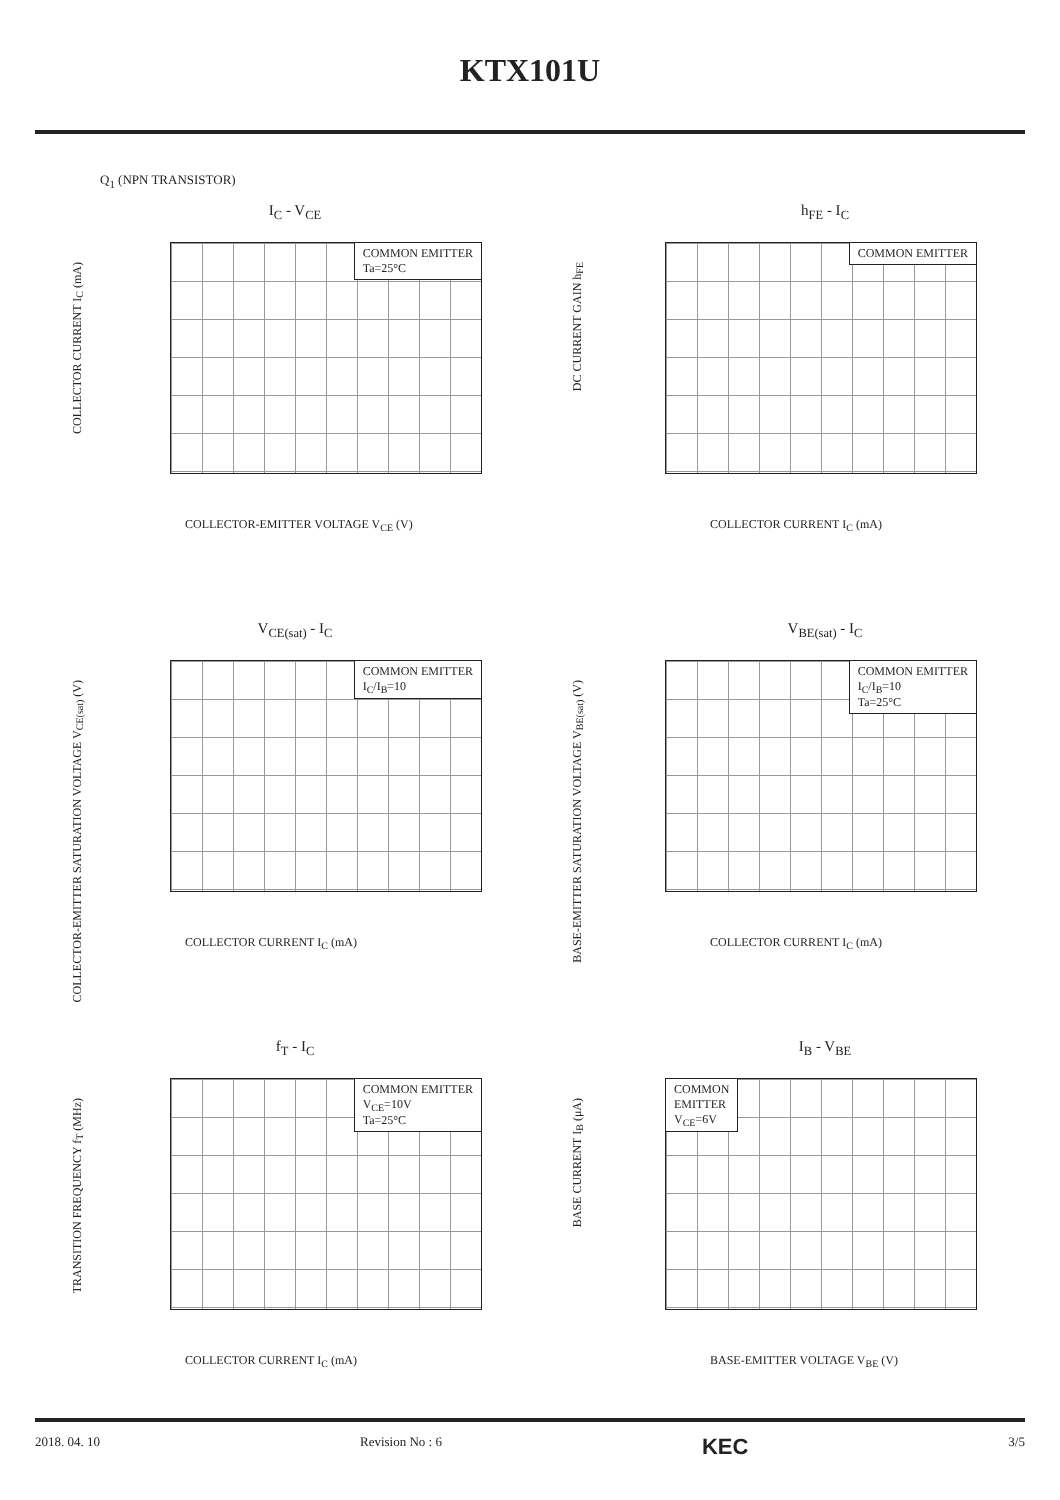KTX101U
Q<sub>1</sub> (NPN TRANSISTOR)
I<sub>C</sub> - V<sub>CE</sub>
COLLECTOR CURRENT I<sub>C</sub> (mA)
COMMON EMITTER
Ta=25°C
COLLECTOR-EMITTER VOLTAGE V<sub>CE</sub> (V)
h<sub>FE</sub> - I<sub>C</sub>
DC CURRENT GAIN h<sub>FE</sub>
COMMON EMITTER
COLLECTOR CURRENT I<sub>C</sub> (mA)
V<sub>CE(sat)</sub> - I<sub>C</sub>
COLLECTOR-EMITTER SATURATION VOLTAGE V<sub>CE(sat)</sub> (V)
COMMON EMITTER
I<sub>C</sub>/I<sub>B</sub>=10
COLLECTOR CURRENT I<sub>C</sub> (mA)
V<sub>BE(sat)</sub> - I<sub>C</sub>
BASE-EMITTER SATURATION VOLTAGE V<sub>BE(sat)</sub> (V)
COMMON EMITTER
I<sub>C</sub>/I<sub>B</sub>=10
Ta=25°C
COLLECTOR CURRENT I<sub>C</sub> (mA)
f<sub>T</sub> - I<sub>C</sub>
TRANSITION FREQUENCY f<sub>T</sub> (MHz)
COMMON EMITTER
V<sub>CE</sub>=10V
Ta=25°C
COLLECTOR CURRENT I<sub>C</sub> (mA)
I<sub>B</sub> - V<sub>BE</sub>
BASE CURRENT I<sub>B</sub> (μA)
COMMON
EMITTER
V<sub>CE</sub>=6V
BASE-EMITTER VOLTAGE V<sub>BE</sub> (V)
2018. 04. 10 Revision No : 6 KEC 3/5